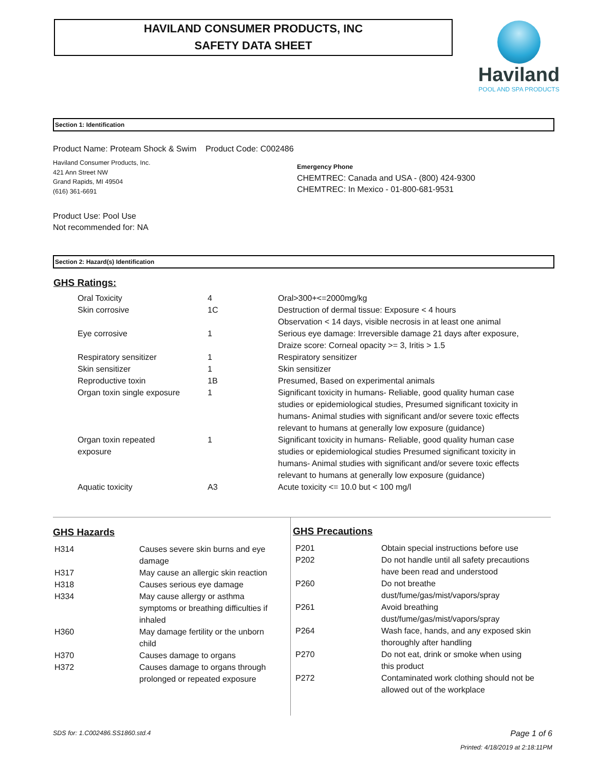HAVILAND CONSUMER PRODUCTS, INC
SAFETY DATA SHEET
Haviland
POOL AND SPA PRODUCTS
Section 1: Identification
Product Name: Proteam Shock & Swim Product Code: C002486
Haviland Consumer Products, Inc.
421 Ann Street NW
Grand Rapids, MI 49504
(616) 361-6691
Emergency Phone
CHEMTREC: Canada and USA - (800) 424-9300
CHEMTREC: In Mexico - 01-800-681-9531
Product Use: Pool Use
Not recommended for: NA
Section 2: Hazard(s) Identification
GHS Ratings:
| Oral Toxicity | 4 | Oral>300+<=2000mg/kg |
| Skin corrosive | 1C | Destruction of dermal tissue: Exposure < 4 hours Observation < 14 days, visible necrosis in at least one animal |
| Eye corrosive | 1 | Serious eye damage: Irreversible damage 21 days after exposure, Draize score: Corneal opacity >= 3, Iritis > 1.5 |
| Respiratory sensitizer | 1 | Respiratory sensitizer |
| Skin sensitizer | 1 | Skin sensitizer |
| Reproductive toxin | 1B | Presumed, Based on experimental animals |
| Organ toxin single exposure | 1 | Significant toxicity in humans- Reliable, good quality human case studies or epidemiological studies, Presumed significant toxicity in humans- Animal studies with significant and/or severe toxic effects relevant to humans at generally low exposure (guidance) |
| Organ toxin repeated exposure | 1 | Significant toxicity in humans- Reliable, good quality human case studies or epidemiological studies Presumed significant toxicity in humans- Animal studies with significant and/or severe toxic effects relevant to humans at generally low exposure (guidance) |
| Aquatic toxicity | A3 | Acute toxicity <= 10.0 but < 100 mg/l |
GHS Hazards
| H314 | Causes severe skin burns and eye damage |
| H317 | May cause an allergic skin reaction |
| H318 | Causes serious eye damage |
| H334 | May cause allergy or asthma symptoms or breathing difficulties if inhaled |
| H360 | May damage fertility or the unborn child |
| H370 | Causes damage to organs |
| H372 | Causes damage to organs through prolonged or repeated exposure |
GHS Precautions
| P201 | Obtain special instructions before use |
| P202 | Do not handle until all safety precautions have been read and understood |
| P260 | Do not breathe dust/fume/gas/mist/vapors/spray |
| P261 | Avoid breathing dust/fume/gas/mist/vapors/spray |
| P264 | Wash face, hands, and any exposed skin thoroughly after handling |
| P270 | Do not eat, drink or smoke when using this product |
| P272 | Contaminated work clothing should not be allowed out of the workplace |
SDS for: 1.C002486.SS1860.std.4
Page 1 of 6
Printed: 4/18/2019 at 2:18:11PM